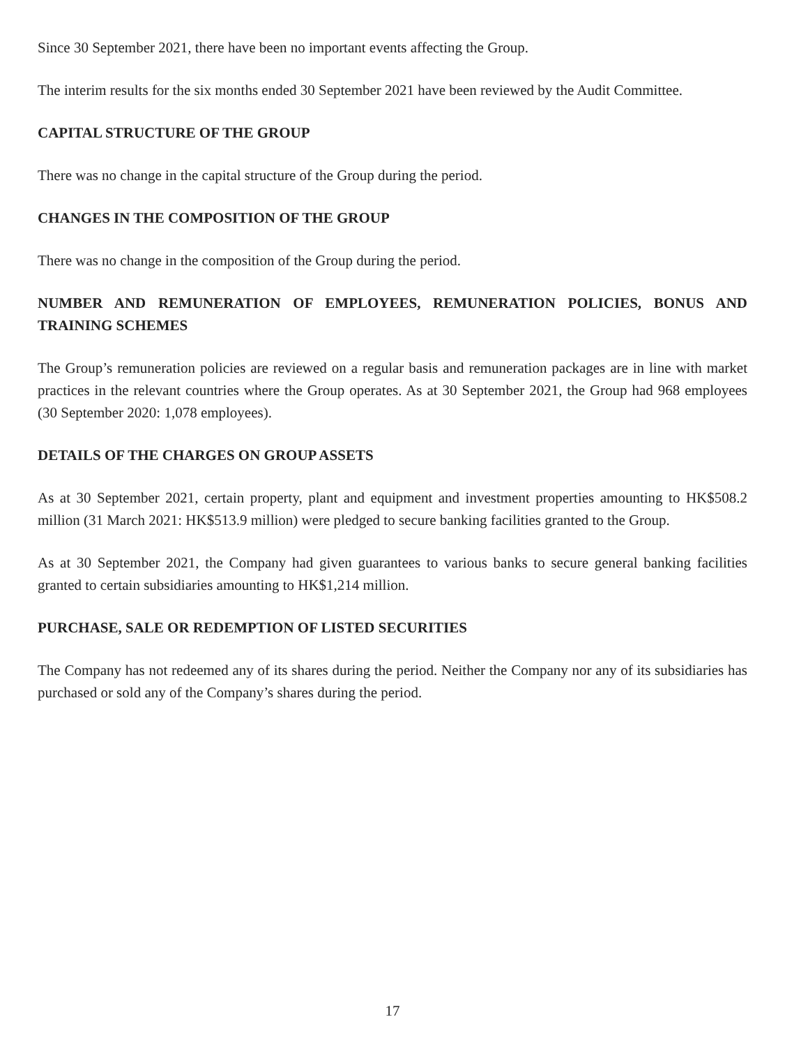Since 30 September 2021, there have been no important events affecting the Group.
The interim results for the six months ended 30 September 2021 have been reviewed by the Audit Committee.
CAPITAL STRUCTURE OF THE GROUP
There was no change in the capital structure of the Group during the period.
CHANGES IN THE COMPOSITION OF THE GROUP
There was no change in the composition of the Group during the period.
NUMBER AND REMUNERATION OF EMPLOYEES, REMUNERATION POLICIES, BONUS AND TRAINING SCHEMES
The Group’s remuneration policies are reviewed on a regular basis and remuneration packages are in line with market practices in the relevant countries where the Group operates. As at 30 September 2021, the Group had 968 employees (30 September 2020: 1,078 employees).
DETAILS OF THE CHARGES ON GROUP ASSETS
As at 30 September 2021, certain property, plant and equipment and investment properties amounting to HK$508.2 million (31 March 2021: HK$513.9 million) were pledged to secure banking facilities granted to the Group.
As at 30 September 2021, the Company had given guarantees to various banks to secure general banking facilities granted to certain subsidiaries amounting to HK$1,214 million.
PURCHASE, SALE OR REDEMPTION OF LISTED SECURITIES
The Company has not redeemed any of its shares during the period. Neither the Company nor any of its subsidiaries has purchased or sold any of the Company’s shares during the period.
17